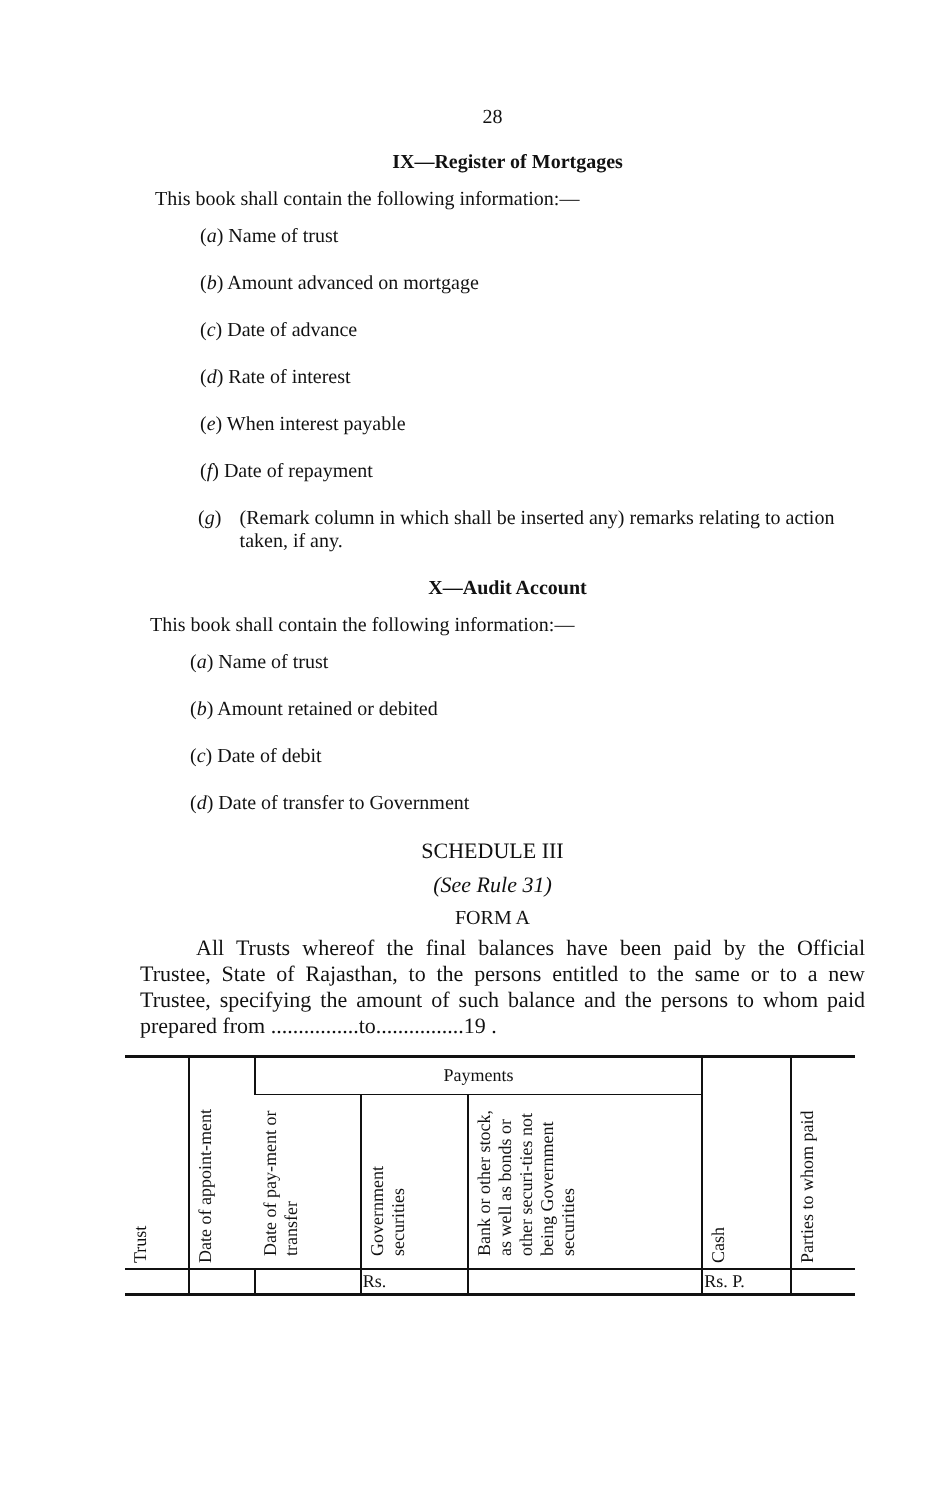28
IX—Register of Mortgages
This book shall contain the following information:—
(a) Name of trust
(b) Amount advanced on mortgage
(c) Date of advance
(d) Rate of interest
(e) When interest payable
(f) Date of repayment
(g) (Remark column in which shall be inserted any) remarks relating to action taken, if any.
X—Audit Account
This book shall contain the following information:—
(a) Name of trust
(b) Amount retained or debited
(c) Date of debit
(d) Date of transfer to Government
SCHEDULE III
(See Rule 31)
FORM A
All Trusts whereof the final balances have been paid by the Official Trustee, State of Rajasthan, to the persons entitled to the same or to a new Trustee, specifying the amount of such balance and the persons to whom paid prepared from ................to................19 .
| Trust | Date of appoint-ment | Payments | | | Cash | Parties to whom paid |
| --- | --- | --- | --- | --- | --- | --- |
| | | Date of pay-ment or transfer | Government securities | Bank or other stock, as well as bonds or other securi-ties not being Government securities | | |
| | | | Rs. | | Rs. P. | |